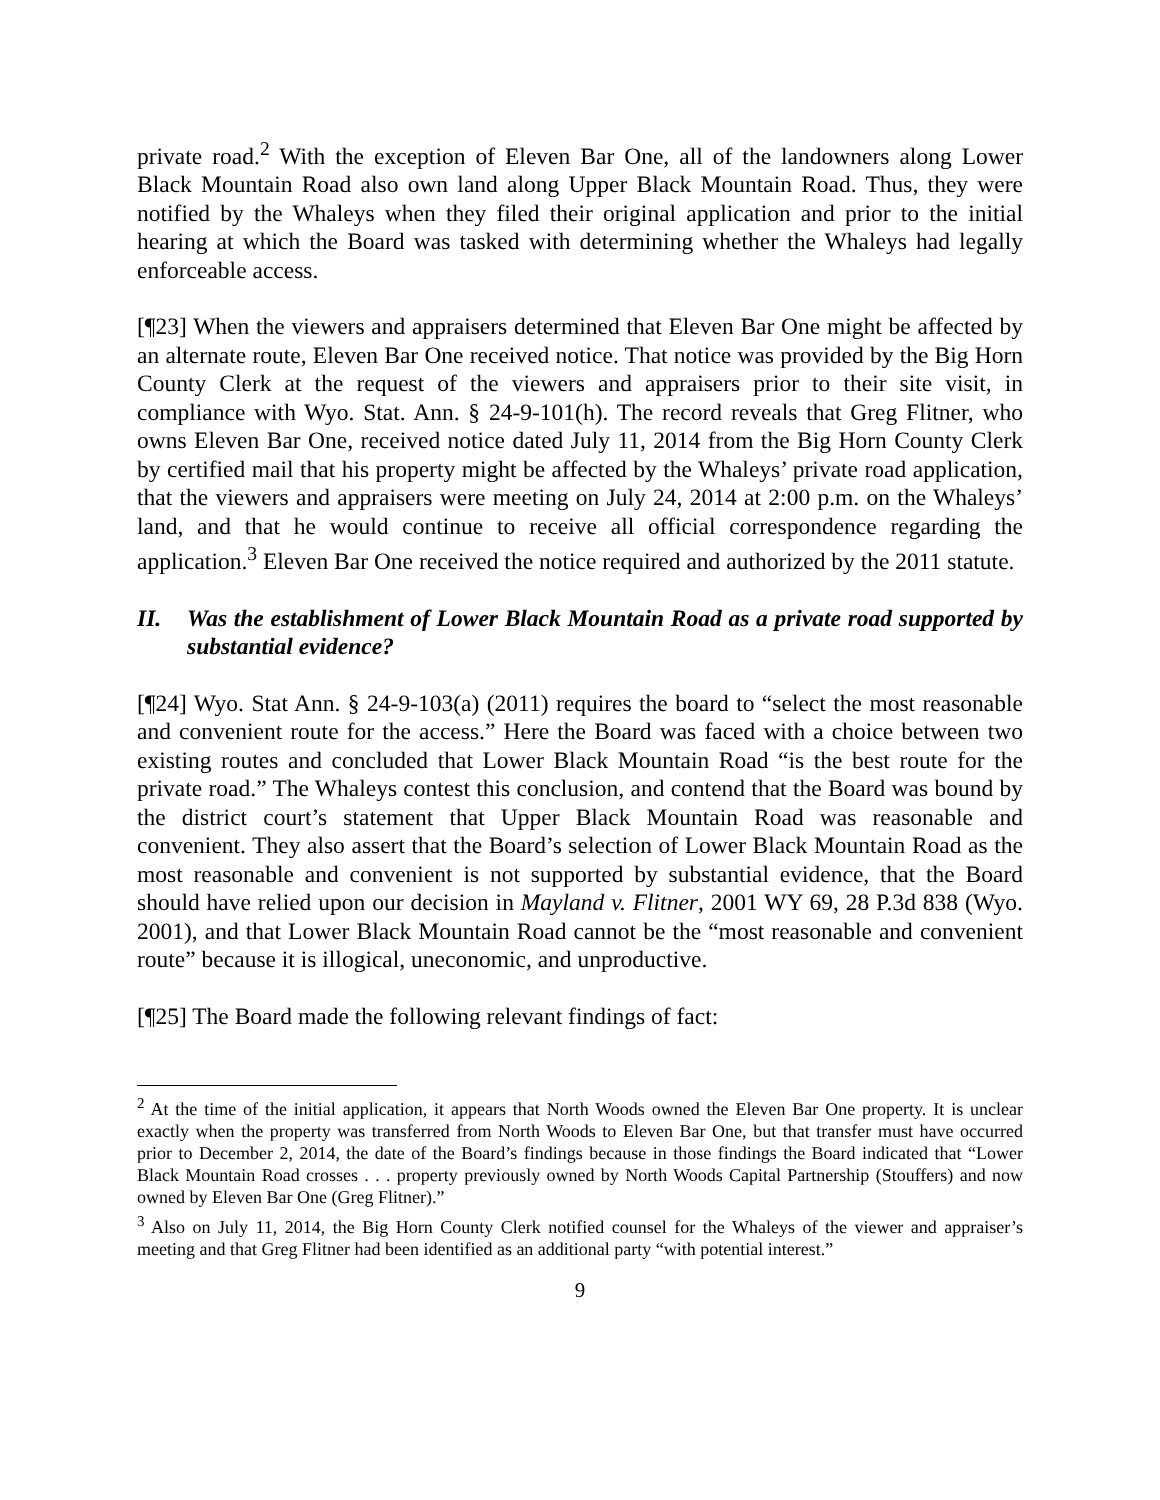private road.<sup>2</sup> With the exception of Eleven Bar One, all of the landowners along Lower Black Mountain Road also own land along Upper Black Mountain Road. Thus, they were notified by the Whaleys when they filed their original application and prior to the initial hearing at which the Board was tasked with determining whether the Whaleys had legally enforceable access.
[¶23] When the viewers and appraisers determined that Eleven Bar One might be affected by an alternate route, Eleven Bar One received notice. That notice was provided by the Big Horn County Clerk at the request of the viewers and appraisers prior to their site visit, in compliance with Wyo. Stat. Ann. § 24-9-101(h). The record reveals that Greg Flitner, who owns Eleven Bar One, received notice dated July 11, 2014 from the Big Horn County Clerk by certified mail that his property might be affected by the Whaleys’ private road application, that the viewers and appraisers were meeting on July 24, 2014 at 2:00 p.m. on the Whaleys’ land, and that he would continue to receive all official correspondence regarding the application.<sup>3</sup> Eleven Bar One received the notice required and authorized by the 2011 statute.
II. Was the establishment of Lower Black Mountain Road as a private road supported by substantial evidence?
[¶24] Wyo. Stat Ann. § 24-9-103(a) (2011) requires the board to “select the most reasonable and convenient route for the access.” Here the Board was faced with a choice between two existing routes and concluded that Lower Black Mountain Road “is the best route for the private road.” The Whaleys contest this conclusion, and contend that the Board was bound by the district court’s statement that Upper Black Mountain Road was reasonable and convenient. They also assert that the Board’s selection of Lower Black Mountain Road as the most reasonable and convenient is not supported by substantial evidence, that the Board should have relied upon our decision in Mayland v. Flitner, 2001 WY 69, 28 P.3d 838 (Wyo. 2001), and that Lower Black Mountain Road cannot be the “most reasonable and convenient route” because it is illogical, uneconomic, and unproductive.
[¶25] The Board made the following relevant findings of fact:
<sup>2</sup> At the time of the initial application, it appears that North Woods owned the Eleven Bar One property. It is unclear exactly when the property was transferred from North Woods to Eleven Bar One, but that transfer must have occurred prior to December 2, 2014, the date of the Board’s findings because in those findings the Board indicated that “Lower Black Mountain Road crosses . . . property previously owned by North Woods Capital Partnership (Stouffers) and now owned by Eleven Bar One (Greg Flitner).”
<sup>3</sup> Also on July 11, 2014, the Big Horn County Clerk notified counsel for the Whaleys of the viewer and appraiser’s meeting and that Greg Flitner had been identified as an additional party “with potential interest.”
9